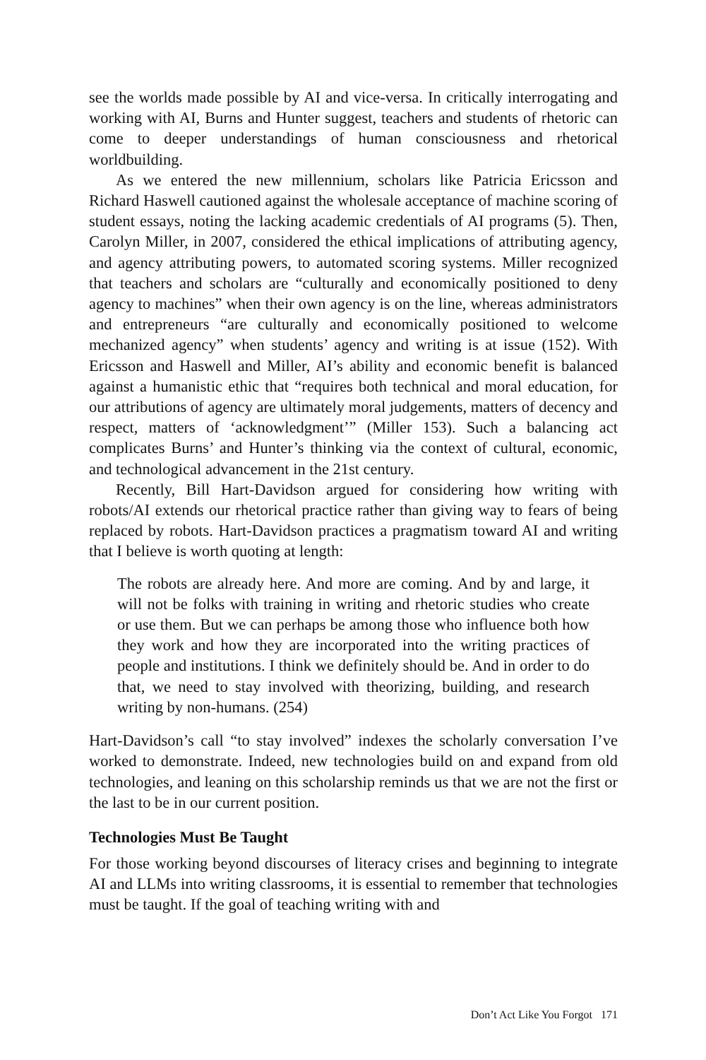see the worlds made possible by AI and vice-versa. In critically interrogating and working with AI, Burns and Hunter suggest, teachers and students of rhetoric can come to deeper understandings of human consciousness and rhetorical worldbuilding.
As we entered the new millennium, scholars like Patricia Ericsson and Richard Haswell cautioned against the wholesale acceptance of machine scoring of student essays, noting the lacking academic credentials of AI programs (5). Then, Carolyn Miller, in 2007, considered the ethical implications of attributing agency, and agency attributing powers, to automated scoring systems. Miller recognized that teachers and scholars are “culturally and economically positioned to deny agency to machines” when their own agency is on the line, whereas administrators and entrepreneurs “are culturally and economically positioned to welcome mechanized agency” when students’ agency and writing is at issue (152). With Ericsson and Haswell and Miller, AI’s ability and economic benefit is balanced against a humanistic ethic that “requires both technical and moral education, for our attributions of agency are ultimately moral judgements, matters of decency and respect, matters of ‘acknowledgment’” (Miller 153). Such a balancing act complicates Burns’ and Hunter’s thinking via the context of cultural, economic, and technological advancement in the 21st century.
Recently, Bill Hart-Davidson argued for considering how writing with robots/AI extends our rhetorical practice rather than giving way to fears of being replaced by robots. Hart-Davidson practices a pragmatism toward AI and writing that I believe is worth quoting at length:
The robots are already here. And more are coming. And by and large, it will not be folks with training in writing and rhetoric studies who create or use them. But we can perhaps be among those who influence both how they work and how they are incorporated into the writing practices of people and institutions. I think we definitely should be. And in order to do that, we need to stay involved with theorizing, building, and research writing by non-humans. (254)
Hart-Davidson’s call “to stay involved” indexes the scholarly conversation I’ve worked to demonstrate. Indeed, new technologies build on and expand from old technologies, and leaning on this scholarship reminds us that we are not the first or the last to be in our current position.
Technologies Must Be Taught
For those working beyond discourses of literacy crises and beginning to integrate AI and LLMs into writing classrooms, it is essential to remember that technologies must be taught. If the goal of teaching writing with and
Don’t Act Like You Forgot 171